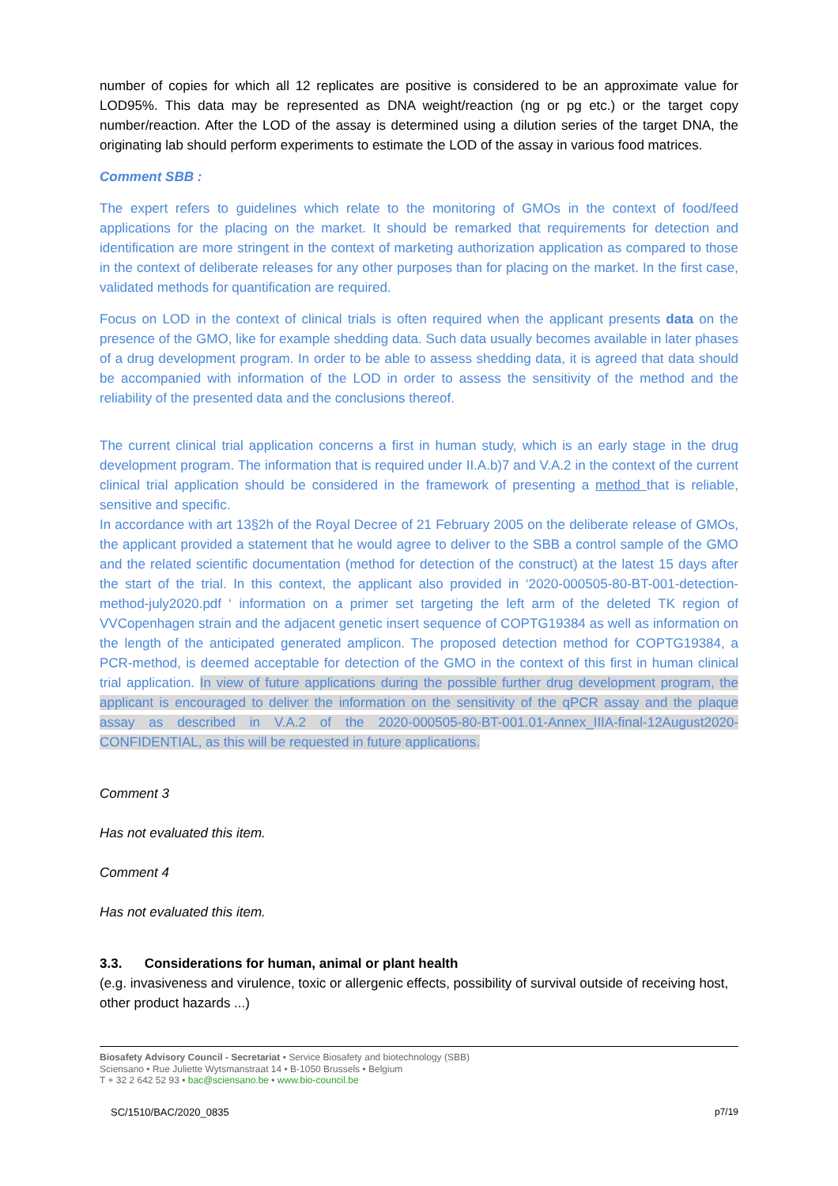number of copies for which all 12 replicates are positive is considered to be an approximate value for LOD95%. This data may be represented as DNA weight/reaction (ng or pg etc.) or the target copy number/reaction. After the LOD of the assay is determined using a dilution series of the target DNA, the originating lab should perform experiments to estimate the LOD of the assay in various food matrices.
Comment SBB :
The expert refers to guidelines which relate to the monitoring of GMOs in the context of food/feed applications for the placing on the market. It should be remarked that requirements for detection and identification are more stringent in the context of marketing authorization application as compared to those in the context of deliberate releases for any other purposes than for placing on the market. In the first case, validated methods for quantification are required.
Focus on LOD in the context of clinical trials is often required when the applicant presents data on the presence of the GMO, like for example shedding data. Such data usually becomes available in later phases of a drug development program. In order to be able to assess shedding data, it is agreed that data should be accompanied with information of the LOD in order to assess the sensitivity of the method and the reliability of the presented data and the conclusions thereof.
The current clinical trial application concerns a first in human study, which is an early stage in the drug development program. The information that is required under II.A.b)7 and V.A.2 in the context of the current clinical trial application should be considered in the framework of presenting a method that is reliable, sensitive and specific.
In accordance with art 13§2h of the Royal Decree of 21 February 2005 on the deliberate release of GMOs, the applicant provided a statement that he would agree to deliver to the SBB a control sample of the GMO and the related scientific documentation (method for detection of the construct) at the latest 15 days after the start of the trial. In this context, the applicant also provided in ‘2020-000505-80-BT-001-detection-method-july2020.pdf ‘ information on a primer set targeting the left arm of the deleted TK region of VVCopenhagen strain and the adjacent genetic insert sequence of COPTG19384 as well as information on the length of the anticipated generated amplicon. The proposed detection method for COPTG19384, a PCR-method, is deemed acceptable for detection of the GMO in the context of this first in human clinical trial application. In view of future applications during the possible further drug development program, the applicant is encouraged to deliver the information on the sensitivity of the qPCR assay and the plaque assay as described in V.A.2 of the 2020-000505-80-BT-001.01-Annex_IIIA-final-12August2020-CONFIDENTIAL, as this will be requested in future applications.
Comment 3
Has not evaluated this item.
Comment 4
Has not evaluated this item.
3.3. Considerations for human, animal or plant health
(e.g. invasiveness and virulence, toxic or allergenic effects, possibility of survival outside of receiving host, other product hazards ...)
Biosafety Advisory Council - Secretariat • Service Biosafety and biotechnology (SBB)
Sciensano • Rue Juliette Wytsmanstraat 14 • B-1050 Brussels • Belgium
T + 32 2 642 52 93 • bac@sciensano.be • www.bio-council.be
SC/1510/BAC/2020_0835 p7/19